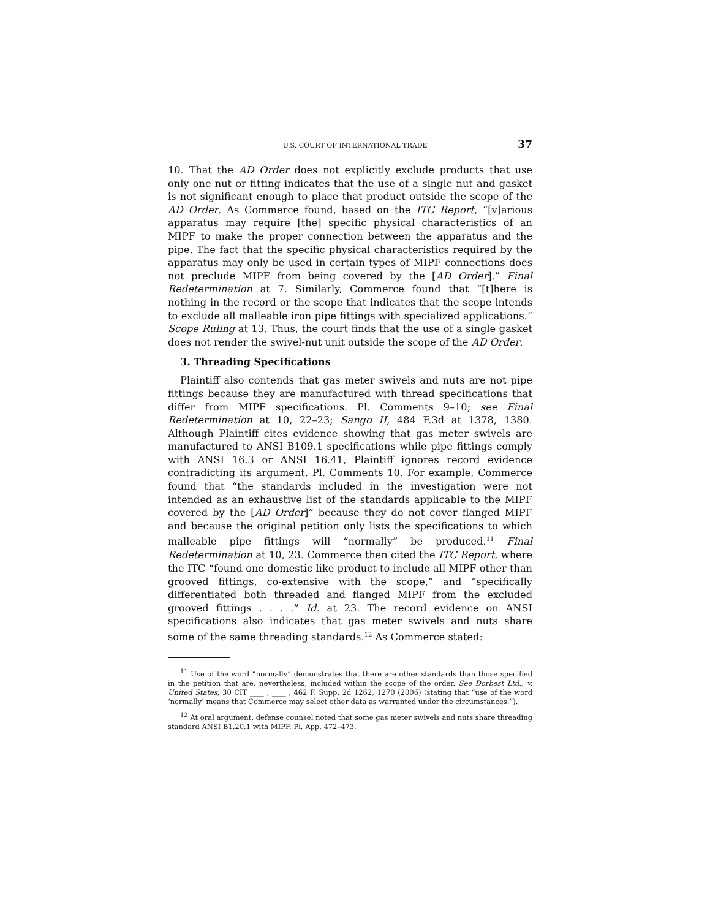U.S. COURT OF INTERNATIONAL TRADE 37
10. That the AD Order does not explicitly exclude products that use only one nut or fitting indicates that the use of a single nut and gasket is not significant enough to place that product outside the scope of the AD Order. As Commerce found, based on the ITC Report, “[v]arious apparatus may require [the] specific physical characteristics of an MIPF to make the proper connection between the apparatus and the pipe. The fact that the specific physical characteristics required by the apparatus may only be used in certain types of MIPF connections does not preclude MIPF from being covered by the [AD Order].” Final Redetermination at 7. Similarly, Commerce found that “[t]here is nothing in the record or the scope that indicates that the scope intends to exclude all malleable iron pipe fittings with specialized applications.” Scope Ruling at 13. Thus, the court finds that the use of a single gasket does not render the swivel-nut unit outside the scope of the AD Order.
3. Threading Specifications
Plaintiff also contends that gas meter swivels and nuts are not pipe fittings because they are manufactured with thread specifications that differ from MIPF specifications. Pl. Comments 9–10; see Final Redetermination at 10, 22–23; Sango II, 484 F.3d at 1378, 1380. Although Plaintiff cites evidence showing that gas meter swivels are manufactured to ANSI B109.1 specifications while pipe fittings comply with ANSI 16.3 or ANSI 16.41, Plaintiff ignores record evidence contradicting its argument. Pl. Comments 10. For example, Commerce found that “the standards included in the investigation were not intended as an exhaustive list of the standards applicable to the MIPF covered by the [AD Order]” because they do not cover flanged MIPF and because the original petition only lists the specifications to which malleable pipe fittings will “normally” be produced.<sup>11</sup> Final Redetermination at 10, 23. Commerce then cited the ITC Report, where the ITC “found one domestic like product to include all MIPF other than grooved fittings, co-extensive with the scope,” and “specifically differentiated both threaded and flanged MIPF from the excluded grooved fittings . . . .” Id. at 23. The record evidence on ANSI specifications also indicates that gas meter swivels and nuts share some of the same threading standards.<sup>12</sup> As Commerce stated:
<sup>11</sup> Use of the word “normally” demonstrates that there are other standards than those specified in the petition that are, nevertheless, included within the scope of the order. See Dorbest Ltd., v. United States, 30 CIT ____ , ____ , 462 F. Supp. 2d 1262, 1270 (2006) (stating that “use of the word ‘normally’ means that Commerce may select other data as warranted under the circumstances.”).
<sup>12</sup> At oral argument, defense counsel noted that some gas meter swivels and nuts share threading standard ANSI B1.20.1 with MIPF. Pl. App. 472–473.